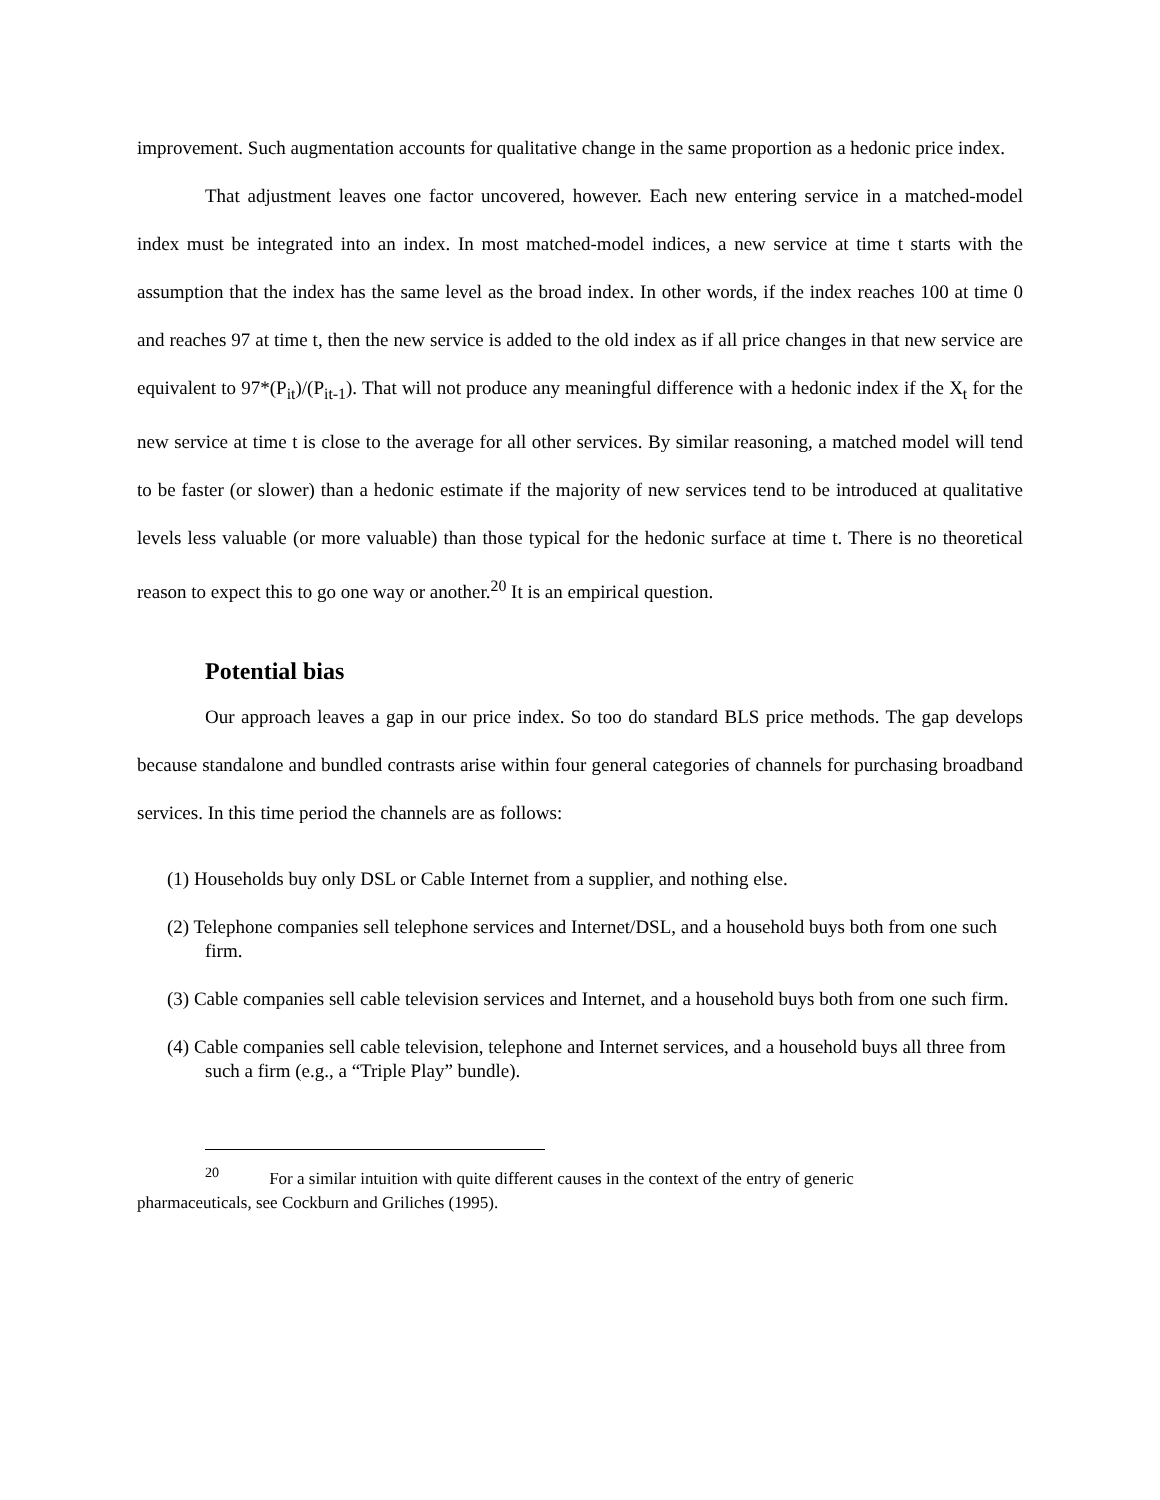improvement. Such augmentation accounts for qualitative change in the same proportion as a hedonic price index.
That adjustment leaves one factor uncovered, however. Each new entering service in a matched-model index must be integrated into an index. In most matched-model indices, a new service at time t starts with the assumption that the index has the same level as the broad index. In other words, if the index reaches 100 at time 0 and reaches 97 at time t, then the new service is added to the old index as if all price changes in that new service are equivalent to 97*(P<sub>it</sub>)/(P<sub>it-1</sub>). That will not produce any meaningful difference with a hedonic index if the X<sub>t</sub> for the new service at time t is close to the average for all other services. By similar reasoning, a matched model will tend to be faster (or slower) than a hedonic estimate if the majority of new services tend to be introduced at qualitative levels less valuable (or more valuable) than those typical for the hedonic surface at time t. There is no theoretical reason to expect this to go one way or another.<sup>20</sup> It is an empirical question.
Potential bias
Our approach leaves a gap in our price index. So too do standard BLS price methods. The gap develops because standalone and bundled contrasts arise within four general categories of channels for purchasing broadband services. In this time period the channels are as follows:
(1) Households buy only DSL or Cable Internet from a supplier, and nothing else.
(2) Telephone companies sell telephone services and Internet/DSL, and a household buys both from one such firm.
(3) Cable companies sell cable television services and Internet, and a household buys both from one such firm.
(4) Cable companies sell cable television, telephone and Internet services, and a household buys all three from such a firm (e.g., a “Triple Play” bundle).
<sup>20</sup> For a similar intuition with quite different causes in the context of the entry of generic
pharmaceuticals, see Cockburn and Griliches (1995).